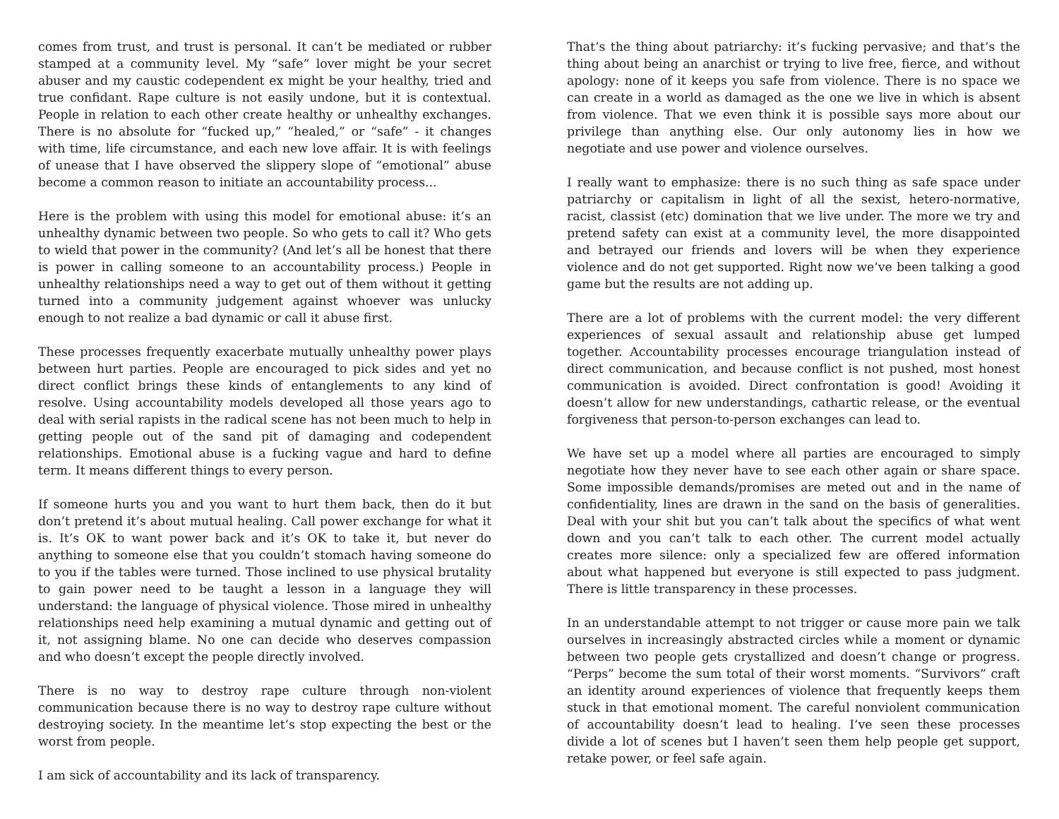comes from trust, and trust is personal. It can’t be mediated or rubber stamped at a community level. My “safe” lover might be your secret abuser and my caustic codependent ex might be your healthy, tried and true confidant. Rape culture is not easily undone, but it is contextual. People in relation to each other create healthy or unhealthy exchanges. There is no absolute for “fucked up,” “healed,” or “safe” - it changes with time, life circumstance, and each new love affair. It is with feelings of unease that I have observed the slippery slope of “emotional” abuse become a common reason to initiate an accountability process...
Here is the problem with using this model for emotional abuse: it’s an unhealthy dynamic between two people. So who gets to call it? Who gets to wield that power in the community? (And let’s all be honest that there is power in calling someone to an accountability process.) People in unhealthy relationships need a way to get out of them without it getting turned into a community judgement against whoever was unlucky enough to not realize a bad dynamic or call it abuse first.
These processes frequently exacerbate mutually unhealthy power plays between hurt parties. People are encouraged to pick sides and yet no direct conflict brings these kinds of entanglements to any kind of resolve. Using accountability models developed all those years ago to deal with serial rapists in the radical scene has not been much to help in getting people out of the sand pit of damaging and codependent relationships. Emotional abuse is a fucking vague and hard to define term. It means different things to every person.
If someone hurts you and you want to hurt them back, then do it but don’t pretend it’s about mutual healing. Call power exchange for what it is. It’s OK to want power back and it’s OK to take it, but never do anything to someone else that you couldn’t stomach having someone do to you if the tables were turned. Those inclined to use physical brutality to gain power need to be taught a lesson in a language they will understand: the language of physical violence. Those mired in unhealthy relationships need help examining a mutual dynamic and getting out of it, not assigning blame. No one can decide who deserves compassion and who doesn’t except the people directly involved.
There is no way to destroy rape culture through non-violent communication because there is no way to destroy rape culture without destroying society. In the meantime let’s stop expecting the best or the worst from people.
I am sick of accountability and its lack of transparency.
That’s the thing about patriarchy: it’s fucking pervasive; and that’s the thing about being an anarchist or trying to live free, fierce, and without apology: none of it keeps you safe from violence. There is no space we can create in a world as damaged as the one we live in which is absent from violence. That we even think it is possible says more about our privilege than anything else. Our only autonomy lies in how we negotiate and use power and violence ourselves.
I really want to emphasize: there is no such thing as safe space under patriarchy or capitalism in light of all the sexist, hetero-normative, racist, classist (etc) domination that we live under. The more we try and pretend safety can exist at a community level, the more disappointed and betrayed our friends and lovers will be when they experience violence and do not get supported. Right now we’ve been talking a good game but the results are not adding up.
There are a lot of problems with the current model: the very different experiences of sexual assault and relationship abuse get lumped together. Accountability processes encourage triangulation instead of direct communication, and because conflict is not pushed, most honest communication is avoided. Direct confrontation is good! Avoiding it doesn’t allow for new understandings, cathartic release, or the eventual forgiveness that person-to-person exchanges can lead to.
We have set up a model where all parties are encouraged to simply negotiate how they never have to see each other again or share space. Some impossible demands/promises are meted out and in the name of confidentiality, lines are drawn in the sand on the basis of generalities. Deal with your shit but you can’t talk about the specifics of what went down and you can’t talk to each other. The current model actually creates more silence: only a specialized few are offered information about what happened but everyone is still expected to pass judgment. There is little transparency in these processes.
In an understandable attempt to not trigger or cause more pain we talk ourselves in increasingly abstracted circles while a moment or dynamic between two people gets crystallized and doesn’t change or progress. “Perps” become the sum total of their worst moments. “Survivors” craft an identity around experiences of violence that frequently keeps them stuck in that emotional moment. The careful nonviolent communication of accountability doesn’t lead to healing. I’ve seen these processes divide a lot of scenes but I haven’t seen them help people get support, retake power, or feel safe again.